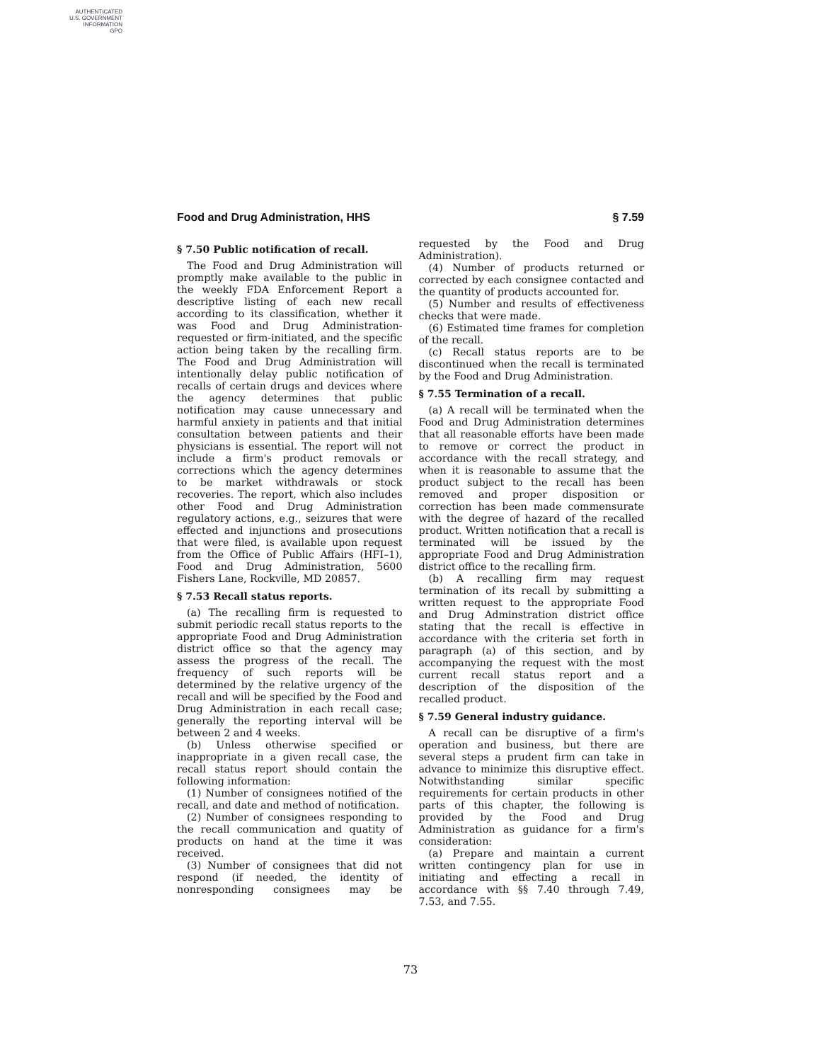AUTHENTICATED
U.S. GOVERNMENT
INFORMATION
GPO
Food and Drug Administration, HHS § 7.59
§ 7.50 Public notification of recall.
The Food and Drug Administration will promptly make available to the public in the weekly FDA Enforcement Report a descriptive listing of each new recall according to its classification, whether it was Food and Drug Administration-requested or firm-initiated, and the specific action being taken by the recalling firm. The Food and Drug Administration will intentionally delay public notification of recalls of certain drugs and devices where the agency determines that public notification may cause unnecessary and harmful anxiety in patients and that initial consultation between patients and their physicians is essential. The report will not include a firm's product removals or corrections which the agency determines to be market withdrawals or stock recoveries. The report, which also includes other Food and Drug Administration regulatory actions, e.g., seizures that were effected and injunctions and prosecutions that were filed, is available upon request from the Office of Public Affairs (HFI–1), Food and Drug Administration, 5600 Fishers Lane, Rockville, MD 20857.
§ 7.53 Recall status reports.
(a) The recalling firm is requested to submit periodic recall status reports to the appropriate Food and Drug Administration district office so that the agency may assess the progress of the recall. The frequency of such reports will be determined by the relative urgency of the recall and will be specified by the Food and Drug Administration in each recall case; generally the reporting interval will be between 2 and 4 weeks.
(b) Unless otherwise specified or inappropriate in a given recall case, the recall status report should contain the following information:
(1) Number of consignees notified of the recall, and date and method of notification.
(2) Number of consignees responding to the recall communication and quatity of products on hand at the time it was received.
(3) Number of consignees that did not respond (if needed, the identity of nonresponding consignees may be requested by the Food and Drug Administration).
(4) Number of products returned or corrected by each consignee contacted and the quantity of products accounted for.
(5) Number and results of effectiveness checks that were made.
(6) Estimated time frames for completion of the recall.
(c) Recall status reports are to be discontinued when the recall is terminated by the Food and Drug Administration.
§ 7.55 Termination of a recall.
(a) A recall will be terminated when the Food and Drug Administration determines that all reasonable efforts have been made to remove or correct the product in accordance with the recall strategy, and when it is reasonable to assume that the product subject to the recall has been removed and proper disposition or correction has been made commensurate with the degree of hazard of the recalled product. Written notification that a recall is terminated will be issued by the appropriate Food and Drug Administration district office to the recalling firm.
(b) A recalling firm may request termination of its recall by submitting a written request to the appropriate Food and Drug Adminstration district office stating that the recall is effective in accordance with the criteria set forth in paragraph (a) of this section, and by accompanying the request with the most current recall status report and a description of the disposition of the recalled product.
§ 7.59 General industry guidance.
A recall can be disruptive of a firm's operation and business, but there are several steps a prudent firm can take in advance to minimize this disruptive effect. Notwithstanding similar specific requirements for certain products in other parts of this chapter, the following is provided by the Food and Drug Administration as guidance for a firm's consideration:
(a) Prepare and maintain a current written contingency plan for use in initiating and effecting a recall in accordance with §§ 7.40 through 7.49, 7.53, and 7.55.
73